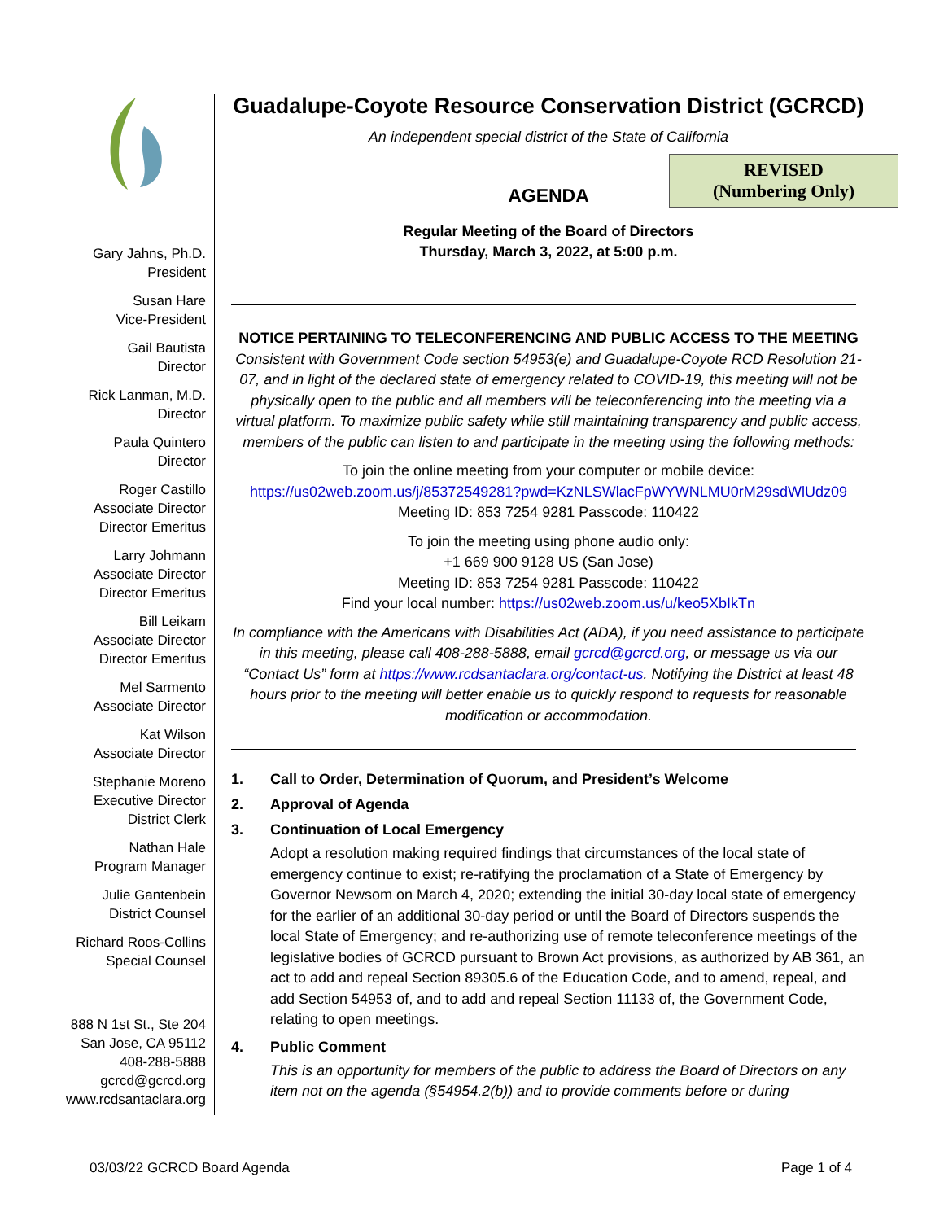REVISED
(Numbering Only)
Gary Jahns, Ph.D.
President
Susan Hare
Vice-President
Gail Bautista
Director
Rick Lanman, M.D.
Director
Paula Quintero
Director
Roger Castillo
Associate Director
Director Emeritus
Larry Johmann
Associate Director
Director Emeritus
Bill Leikam
Associate Director
Director Emeritus
Mel Sarmento
Associate Director
Kat Wilson
Associate Director
Stephanie Moreno
Executive Director
District Clerk
Nathan Hale
Program Manager
Julie Gantenbein
District Counsel
Richard Roos-Collins
Special Counsel
888 N 1st St., Ste 204
San Jose, CA 95112
408-288-5888
gcrcd@gcrcd.org
www.rcdsantaclara.org
Guadalupe-Coyote Resource Conservation District (GCRCD)
An independent special district of the State of California
AGENDA
Regular Meeting of the Board of Directors
Thursday, March 3, 2022, at 5:00 p.m.
NOTICE PERTAINING TO TELECONFERENCING AND PUBLIC ACCESS TO THE MEETING
Consistent with Government Code section 54953(e) and Guadalupe-Coyote RCD Resolution 21-07, and in light of the declared state of emergency related to COVID-19, this meeting will not be physically open to the public and all members will be teleconferencing into the meeting via a virtual platform. To maximize public safety while still maintaining transparency and public access, members of the public can listen to and participate in the meeting using the following methods:
To join the online meeting from your computer or mobile device:
https://us02web.zoom.us/j/85372549281?pwd=KzNLSWlacFpWYWNLMU0rM29sdWlUdz09
Meeting ID: 853 7254 9281 Passcode: 110422
To join the meeting using phone audio only:
+1 669 900 9128 US (San Jose)
Meeting ID: 853 7254 9281 Passcode: 110422
Find your local number: https://us02web.zoom.us/u/keo5XbIkTn
In compliance with the Americans with Disabilities Act (ADA), if you need assistance to participate in this meeting, please call 408-288-5888, email gcrcd@gcrcd.org, or message us via our “Contact Us” form at https://www.rcdsantaclara.org/contact-us. Notifying the District at least 48 hours prior to the meeting will better enable us to quickly respond to requests for reasonable modification or accommodation.
1. Call to Order, Determination of Quorum, and President’s Welcome
2. Approval of Agenda
3. Continuation of Local Emergency
Adopt a resolution making required findings that circumstances of the local state of emergency continue to exist; re-ratifying the proclamation of a State of Emergency by Governor Newsom on March 4, 2020; extending the initial 30-day local state of emergency for the earlier of an additional 30-day period or until the Board of Directors suspends the local State of Emergency; and re-authorizing use of remote teleconference meetings of the legislative bodies of GCRCD pursuant to Brown Act provisions, as authorized by AB 361, an act to add and repeal Section 89305.6 of the Education Code, and to amend, repeal, and add Section 54953 of, and to add and repeal Section 11133 of, the Government Code, relating to open meetings.
4. Public Comment
This is an opportunity for members of the public to address the Board of Directors on any item not on the agenda (§54954.2(b)) and to provide comments before or during
03/03/22 GCRCD Board Agenda Page 1 of 4